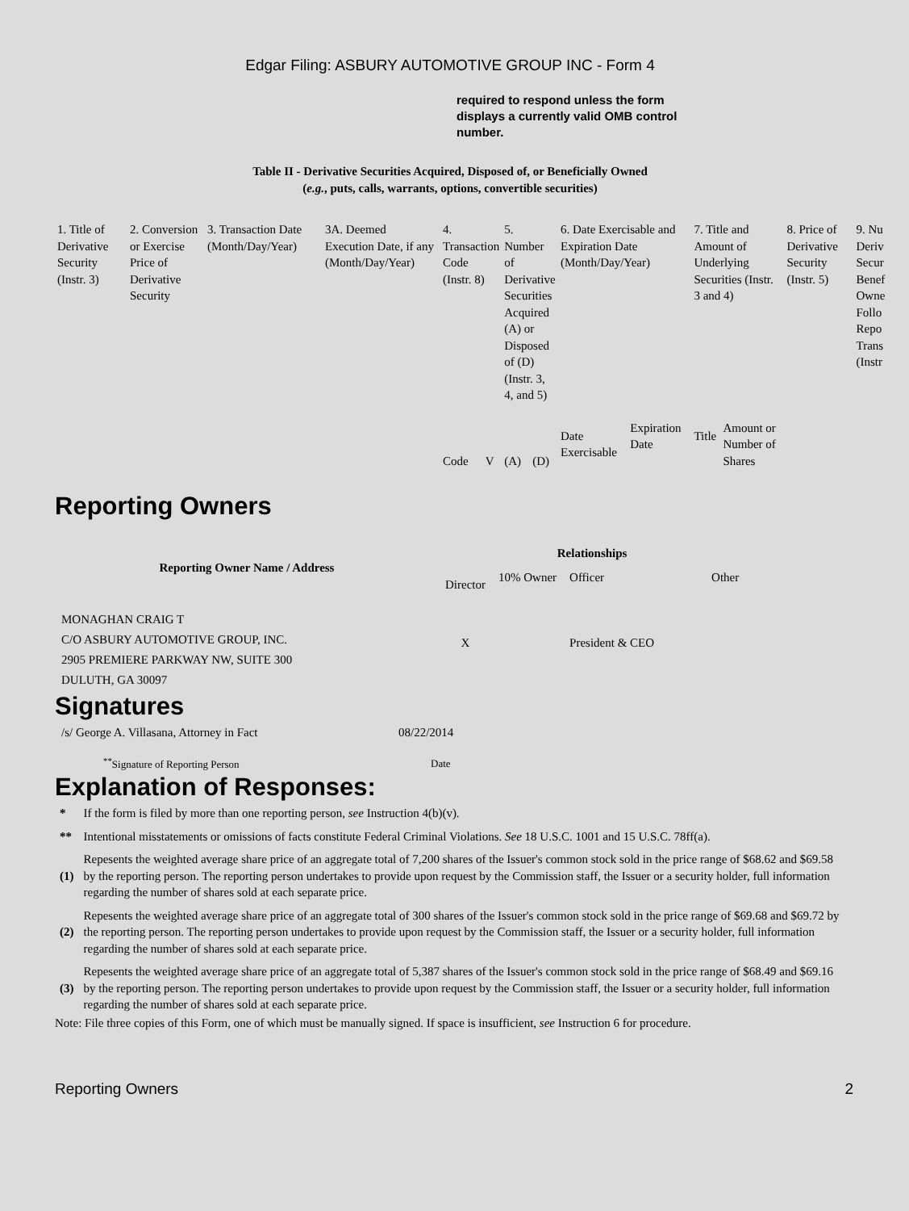Edgar Filing: ASBURY AUTOMOTIVE GROUP INC - Form 4
required to respond unless the form displays a currently valid OMB control number.
Table II - Derivative Securities Acquired, Disposed of, or Beneficially Owned
(e.g., puts, calls, warrants, options, convertible securities)
| 1. Title of Derivative Security (Instr. 3) | 2. Conversion or Exercise Price of Derivative Security | 3. Transaction Date (Month/Day/Year) | 3A. Deemed Execution Date, if any (Month/Day/Year) | 4. Transaction Code (Instr. 8) | | 5. Number of Derivative Securities Acquired (A) or Disposed of (D) (Instr. 3, 4, and 5) | | 6. Date Exercisable and Expiration Date (Month/Day/Year) | | 7. Title and Amount of Underlying Securities (Instr. 3 and 4) | | 8. Price of Derivative Security (Instr. 5) | 9. Nu Deriv Secur Benef Owne Follo Repo Trans (Instr |
| | | | | Code | V | (A) | (D) | Date Exercisable | Expiration Date | Title | Amount or Number of Shares | | |
Reporting Owners
| Reporting Owner Name / Address | Relationships | | | |
| --- | --- | --- | --- | --- |
| | Director | 10% Owner | Officer | Other |
| MONAGHAN CRAIG T C/O ASBURY AUTOMOTIVE GROUP, INC. 2905 PREMIERE PARKWAY NW, SUITE 300 DULUTH, GA 30097 | X | | President & CEO | |
Signatures
| /s/ George A. Villasana, Attorney in Fact | 08/22/2014 |
| <sup>**</sup> Signature of Reporting Person | Date |
Explanation of Responses:
| * | If the form is filed by more than one reporting person, see Instruction 4(b)(v). |
| ** | Intentional misstatements or omissions of facts constitute Federal Criminal Violations. See 18 U.S.C. 1001 and 15 U.S.C. 78ff(a). |
| (1) | Repesents the weighted average share price of an aggregate total of 7,200 shares of the Issuer's common stock sold in the price range of $68.62 and $69.58 by the reporting person. The reporting person undertakes to provide upon request by the Commission staff, the Issuer or a security holder, full information regarding the number of shares sold at each separate price. |
| (2) | Repesents the weighted average share price of an aggregate total of 300 shares of the Issuer's common stock sold in the price range of $69.68 and $69.72 by the reporting person. The reporting person undertakes to provide upon request by the Commission staff, the Issuer or a security holder, full information regarding the number of shares sold at each separate price. |
| (3) | Repesents the weighted average share price of an aggregate total of 5,387 shares of the Issuer's common stock sold in the price range of $68.49 and $69.16 by the reporting person. The reporting person undertakes to provide upon request by the Commission staff, the Issuer or a security holder, full information regarding the number of shares sold at each separate price. |
Note: File three copies of this Form, one of which must be manually signed. If space is insufficient, see Instruction 6 for procedure.
Reporting Owners 2